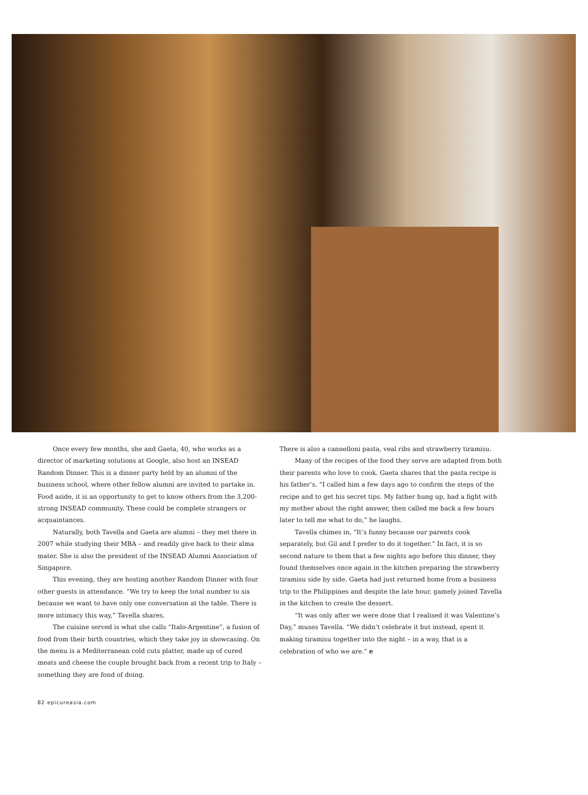Once every few months, she and Gaeta, 40, who works as a director of marketing solutions at Google, also host an INSEAD Random Dinner. This is a dinner party held by an alumni of the business school, where other fellow alumni are invited to partake in. Food aside, it is an opportunity to get to know others from the 3,200-strong INSEAD community. These could be complete strangers or acquaintances.
Naturally, both Tavella and Gaeta are alumni – they met there in 2007 while studying their MBA – and readily give back to their alma mater. She is also the president of the INSEAD Alumni Association of Singapore.
This evening, they are hosting another Random Dinner with four other guests in attendance. “We try to keep the total number to six because we want to have only one conversation at the table. There is more intimacy this way,” Tavella shares.
The cuisine served is what she calls “Italo-Argentine”, a fusion of food from their birth countries, which they take joy in showcasing. On the menu is a Mediterranean cold cuts platter, made up of cured meats and cheese the couple brought back from a recent trip to Italy – something they are fond of doing.
There is also a cannelloni pasta, veal ribs and strawberry tiramisu.
Many of the recipes of the food they serve are adapted from both their parents who love to cook. Gaeta shares that the pasta recipe is his father’s. “I called him a few days ago to confirm the steps of the recipe and to get his secret tips. My father hung up, had a fight with my mother about the right answer, then called me back a few hours later to tell me what to do,” he laughs.
Tavella chimes in, “It’s funny because our parents cook separately, but Gil and I prefer to do it together.” In fact, it is so second nature to them that a few nights ago before this dinner, they found themselves once again in the kitchen preparing the strawberry tiramisu side by side. Gaeta had just returned home from a business trip to the Philippines and despite the late hour, gamely joined Tavella in the kitchen to create the dessert.
“It was only after we were done that I realised it was Valentine’s Day,” muses Tavella. “We didn’t celebrate it but instead, spent it making tiramisu together into the night – in a way, that is a celebration of who we are.” e
82 epicureasia.com